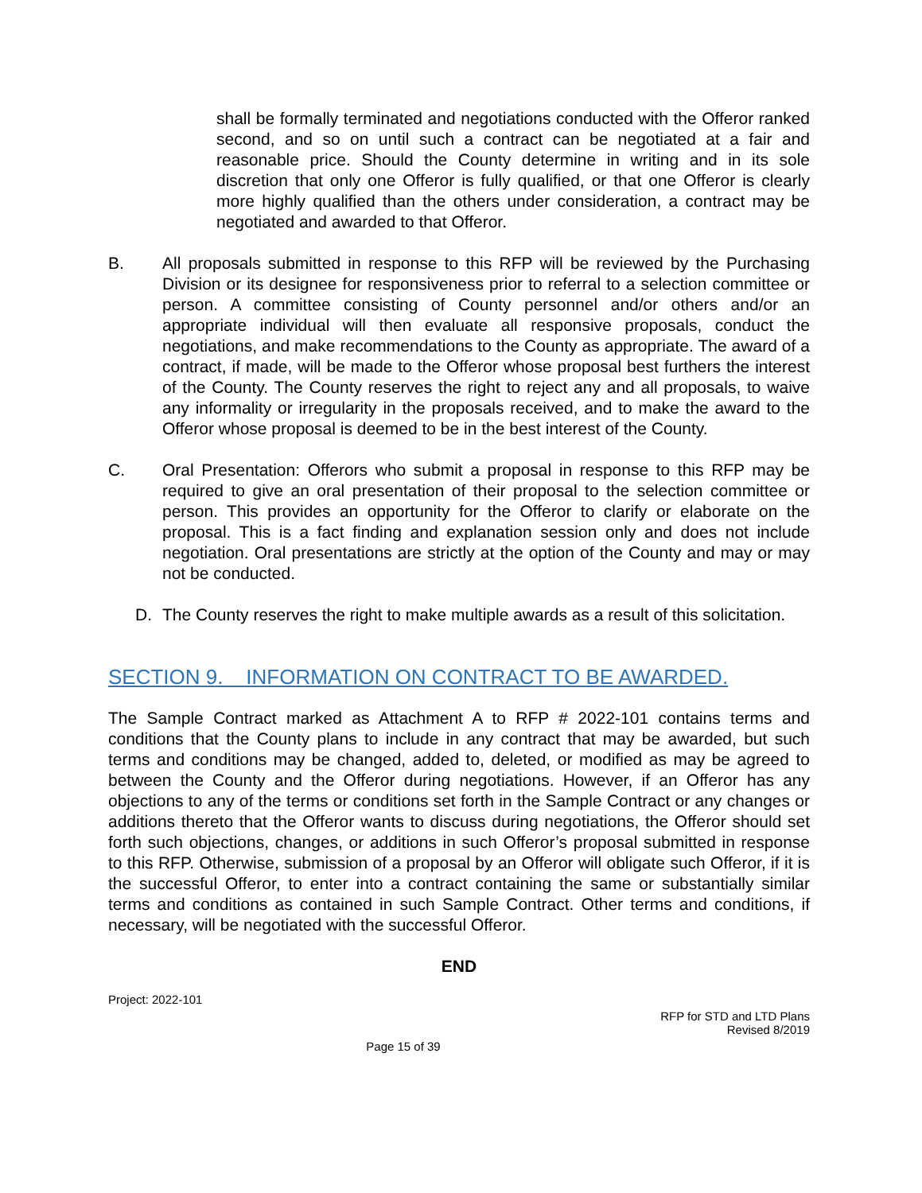shall be formally terminated and negotiations conducted with the Offeror ranked second, and so on until such a contract can be negotiated at a fair and reasonable price. Should the County determine in writing and in its sole discretion that only one Offeror is fully qualified, or that one Offeror is clearly more highly qualified than the others under consideration, a contract may be negotiated and awarded to that Offeror.
B. All proposals submitted in response to this RFP will be reviewed by the Purchasing Division or its designee for responsiveness prior to referral to a selection committee or person. A committee consisting of County personnel and/or others and/or an appropriate individual will then evaluate all responsive proposals, conduct the negotiations, and make recommendations to the County as appropriate. The award of a contract, if made, will be made to the Offeror whose proposal best furthers the interest of the County. The County reserves the right to reject any and all proposals, to waive any informality or irregularity in the proposals received, and to make the award to the Offeror whose proposal is deemed to be in the best interest of the County.
C. Oral Presentation: Offerors who submit a proposal in response to this RFP may be required to give an oral presentation of their proposal to the selection committee or person. This provides an opportunity for the Offeror to clarify or elaborate on the proposal. This is a fact finding and explanation session only and does not include negotiation. Oral presentations are strictly at the option of the County and may or may not be conducted.
D. The County reserves the right to make multiple awards as a result of this solicitation.
SECTION 9. INFORMATION ON CONTRACT TO BE AWARDED.
The Sample Contract marked as Attachment A to RFP # 2022-101 contains terms and conditions that the County plans to include in any contract that may be awarded, but such terms and conditions may be changed, added to, deleted, or modified as may be agreed to between the County and the Offeror during negotiations. However, if an Offeror has any objections to any of the terms or conditions set forth in the Sample Contract or any changes or additions thereto that the Offeror wants to discuss during negotiations, the Offeror should set forth such objections, changes, or additions in such Offeror’s proposal submitted in response to this RFP. Otherwise, submission of a proposal by an Offeror will obligate such Offeror, if it is the successful Offeror, to enter into a contract containing the same or substantially similar terms and conditions as contained in such Sample Contract. Other terms and conditions, if necessary, will be negotiated with the successful Offeror.
END
Project: 2022-101
RFP for STD and LTD Plans
Revised 8/2019
Page 15 of 39